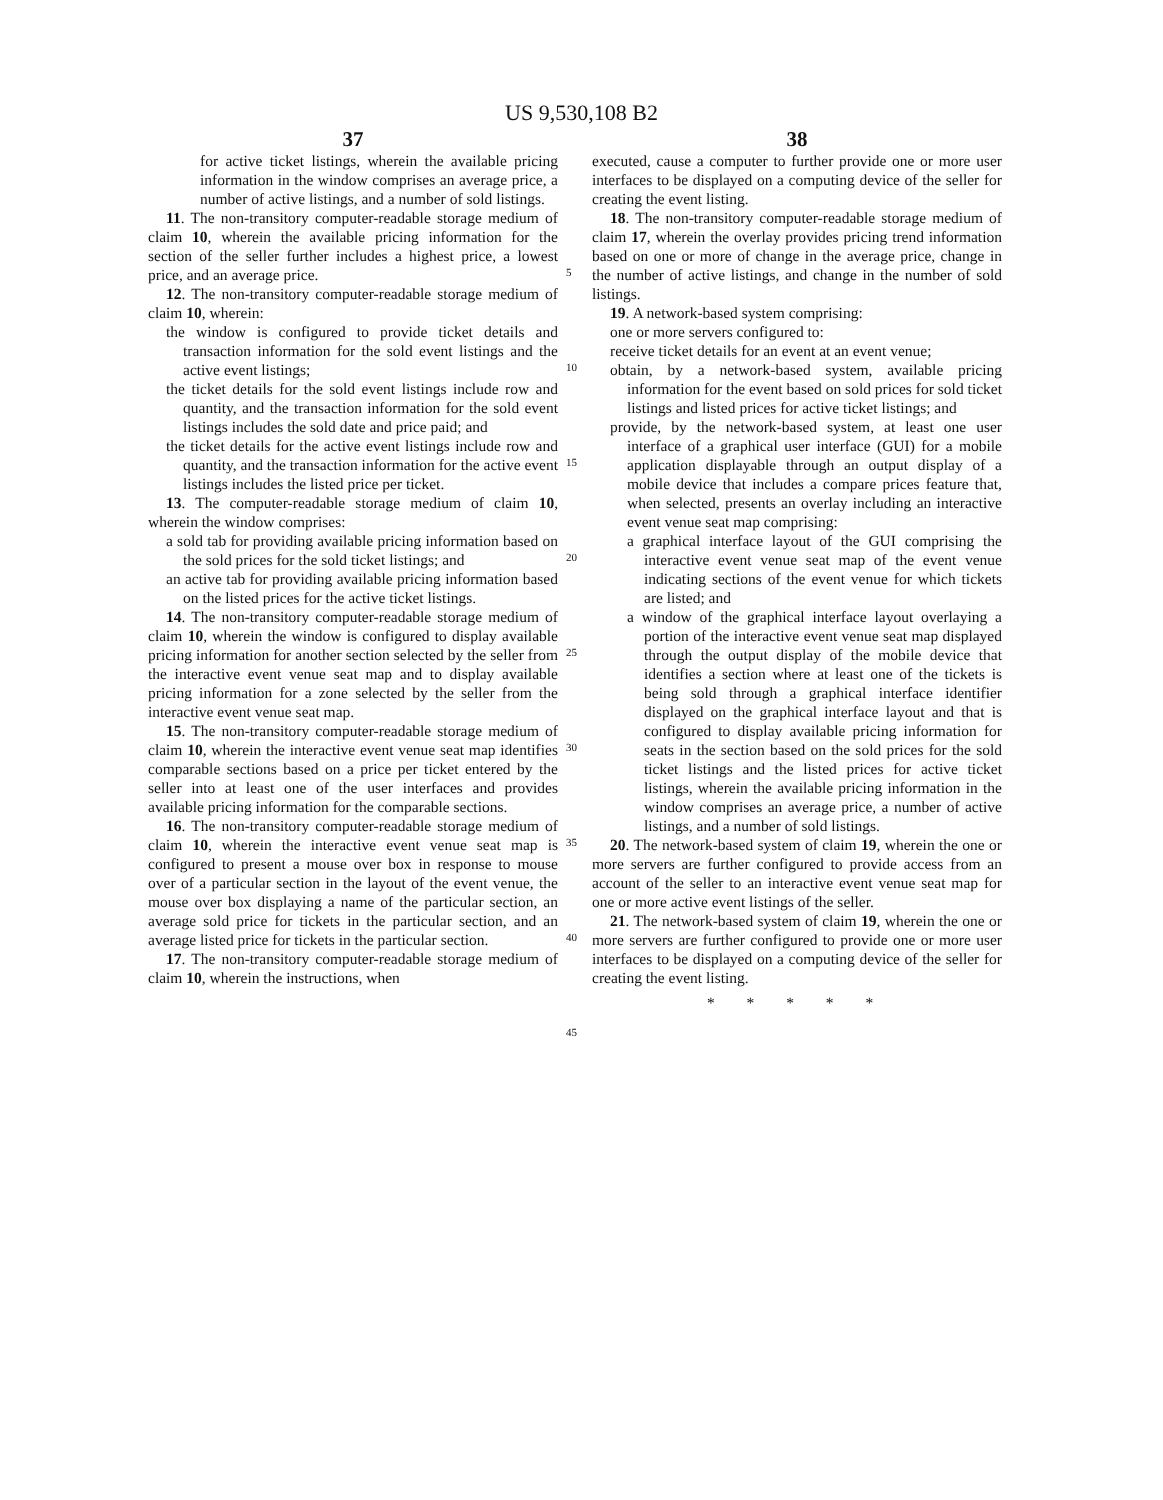US 9,530,108 B2
37
for active ticket listings, wherein the available pricing information in the window comprises an average price, a number of active listings, and a number of sold listings.
11. The non-transitory computer-readable storage medium of claim 10, wherein the available pricing information for the section of the seller further includes a highest price, a lowest price, and an average price.
12. The non-transitory computer-readable storage medium of claim 10, wherein:
the window is configured to provide ticket details and transaction information for the sold event listings and the active event listings;
the ticket details for the sold event listings include row and quantity, and the transaction information for the sold event listings includes the sold date and price paid; and
the ticket details for the active event listings include row and quantity, and the transaction information for the active event listings includes the listed price per ticket.
13. The computer-readable storage medium of claim 10, wherein the window comprises:
a sold tab for providing available pricing information based on the sold prices for the sold ticket listings; and
an active tab for providing available pricing information based on the listed prices for the active ticket listings.
14. The non-transitory computer-readable storage medium of claim 10, wherein the window is configured to display available pricing information for another section selected by the seller from the interactive event venue seat map and to display available pricing information for a zone selected by the seller from the interactive event venue seat map.
15. The non-transitory computer-readable storage medium of claim 10, wherein the interactive event venue seat map identifies comparable sections based on a price per ticket entered by the seller into at least one of the user interfaces and provides available pricing information for the comparable sections.
16. The non-transitory computer-readable storage medium of claim 10, wherein the interactive event venue seat map is configured to present a mouse over box in response to mouse over of a particular section in the layout of the event venue, the mouse over box displaying a name of the particular section, an average sold price for tickets in the particular section, and an average listed price for tickets in the particular section.
17. The non-transitory computer-readable storage medium of claim 10, wherein the instructions, when
5
10
15
20
25
30
35
40
45
38
executed, cause a computer to further provide one or more user interfaces to be displayed on a computing device of the seller for creating the event listing.
18. The non-transitory computer-readable storage medium of claim 17, wherein the overlay provides pricing trend information based on one or more of change in the average price, change in the number of active listings, and change in the number of sold listings.
19. A network-based system comprising:
one or more servers configured to:
receive ticket details for an event at an event venue;
obtain, by a network-based system, available pricing information for the event based on sold prices for sold ticket listings and listed prices for active ticket listings; and
provide, by the network-based system, at least one user interface of a graphical user interface (GUI) for a mobile application displayable through an output display of a mobile device that includes a compare prices feature that, when selected, presents an overlay including an interactive event venue seat map comprising:
a graphical interface layout of the GUI comprising the interactive event venue seat map of the event venue indicating sections of the event venue for which tickets are listed; and
a window of the graphical interface layout overlaying a portion of the interactive event venue seat map displayed through the output display of the mobile device that identifies a section where at least one of the tickets is being sold through a graphical interface identifier displayed on the graphical interface layout and that is configured to display available pricing information for seats in the section based on the sold prices for the sold ticket listings and the listed prices for active ticket listings, wherein the available pricing information in the window comprises an average price, a number of active listings, and a number of sold listings.
20. The network-based system of claim 19, wherein the one or more servers are further configured to provide access from an account of the seller to an interactive event venue seat map for one or more active event listings of the seller.
21. The network-based system of claim 19, wherein the one or more servers are further configured to provide one or more user interfaces to be displayed on a computing device of the seller for creating the event listing.
* * * * *